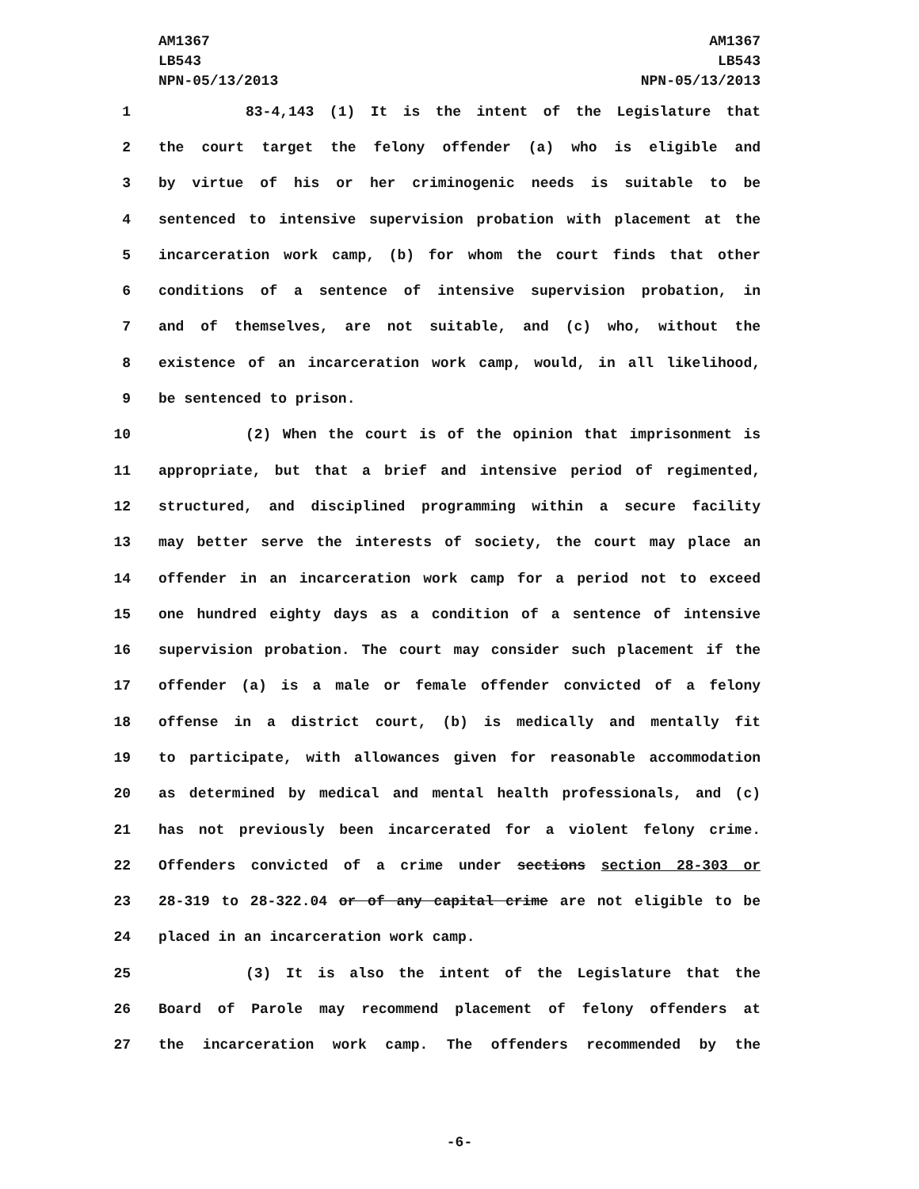AM1367
LB543
NPN-05/13/2013
AM1367
LB543
NPN-05/13/2013
1 83-4,143 (1) It is the intent of the Legislature that
2 the court target the felony offender (a) who is eligible and
3 by virtue of his or her criminogenic needs is suitable to be
4 sentenced to intensive supervision probation with placement at the
5 incarceration work camp, (b) for whom the court finds that other
6 conditions of a sentence of intensive supervision probation, in
7 and of themselves, are not suitable, and (c) who, without the
8 existence of an incarceration work camp, would, in all likelihood,
9 be sentenced to prison.
10 (2) When the court is of the opinion that imprisonment is
11 appropriate, but that a brief and intensive period of regimented,
12 structured, and disciplined programming within a secure facility
13 may better serve the interests of society, the court may place an
14 offender in an incarceration work camp for a period not to exceed
15 one hundred eighty days as a condition of a sentence of intensive
16 supervision probation. The court may consider such placement if the
17 offender (a) is a male or female offender convicted of a felony
18 offense in a district court, (b) is medically and mentally fit
19 to participate, with allowances given for reasonable accommodation
20 as determined by medical and mental health professionals, and (c)
21 has not previously been incarcerated for a violent felony crime.
22 Offenders convicted of a crime under sections section 28-303 or
23 28-319 to 28-322.04 or of any capital crime are not eligible to be
24 placed in an incarceration work camp.
25 (3) It is also the intent of the Legislature that the
26 Board of Parole may recommend placement of felony offenders at
27 the incarceration work camp. The offenders recommended by the
-6-